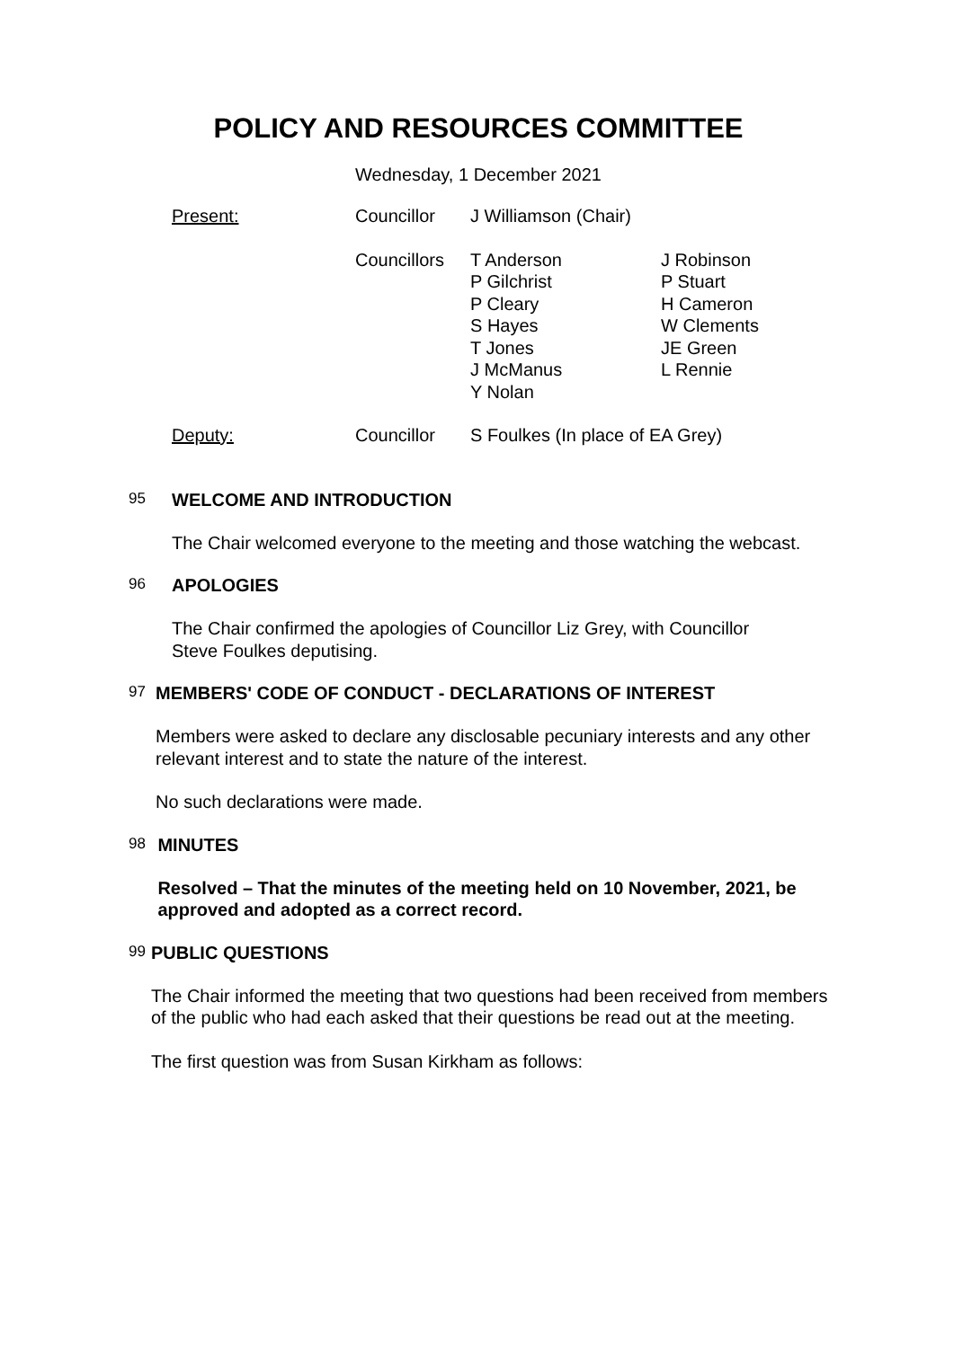POLICY AND RESOURCES COMMITTEE
Wednesday, 1 December 2021
| Present: | Councillor | J Williamson (Chair) | |
| | Councillors | T Anderson P Gilchrist P Cleary S Hayes T Jones J McManus Y Nolan | J Robinson P Stuart H Cameron W Clements JE Green L Rennie |
| Deputy: | Councillor | S Foulkes (In place of EA Grey) | |
95
WELCOME AND INTRODUCTION
The Chair welcomed everyone to the meeting and those watching the webcast.
96
APOLOGIES
The Chair confirmed the apologies of Councillor Liz Grey, with Councillor
Steve Foulkes deputising.
97
MEMBERS' CODE OF CONDUCT - DECLARATIONS OF INTEREST
Members were asked to declare any disclosable pecuniary interests and any other relevant interest and to state the nature of the interest.
No such declarations were made.
98
MINUTES
Resolved – That the minutes of the meeting held on 10 November, 2021, be approved and adopted as a correct record.
99
PUBLIC QUESTIONS
The Chair informed the meeting that two questions had been received from members of the public who had each asked that their questions be read out at the meeting.
The first question was from Susan Kirkham as follows: